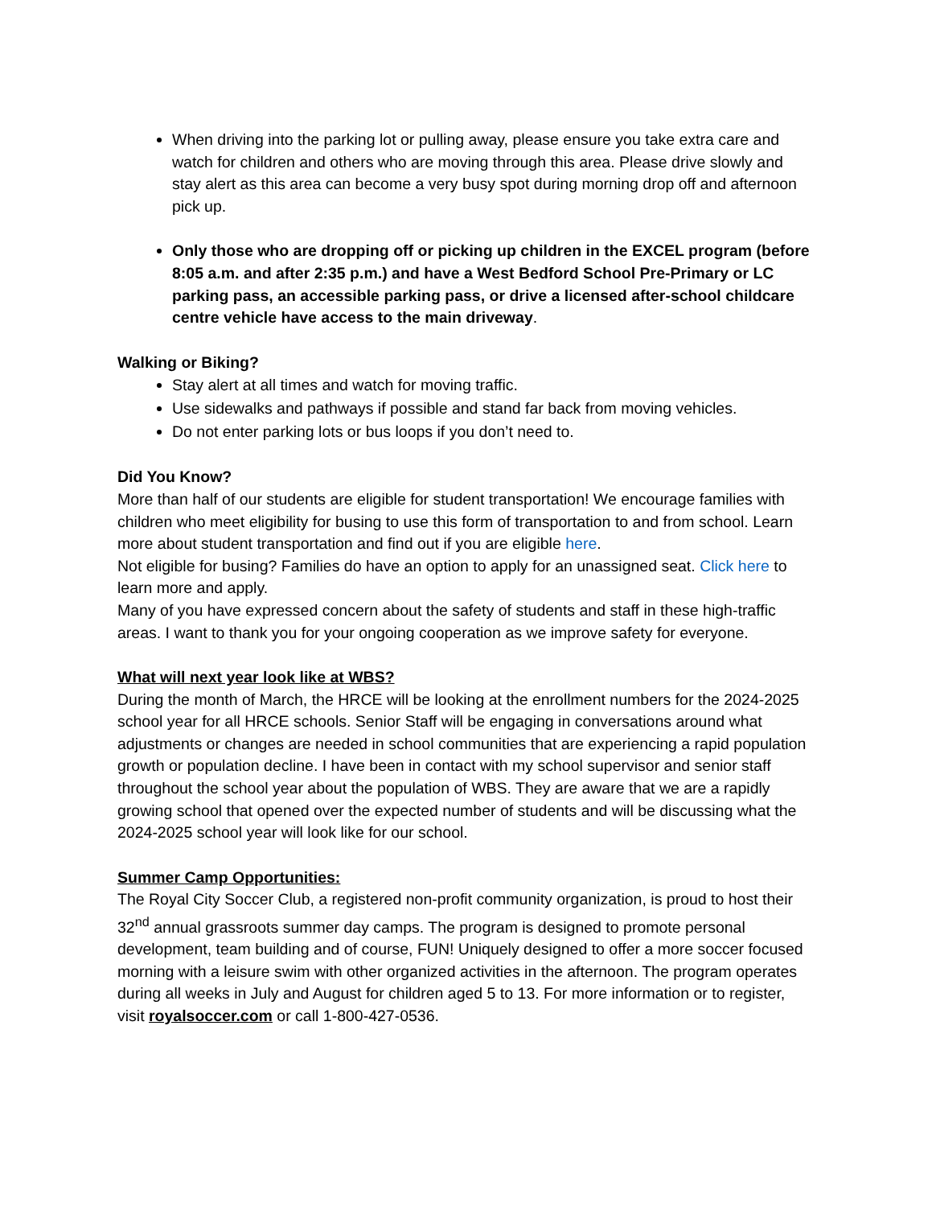When driving into the parking lot or pulling away, please ensure you take extra care and watch for children and others who are moving through this area. Please drive slowly and stay alert as this area can become a very busy spot during morning drop off and afternoon pick up.
Only those who are dropping off or picking up children in the EXCEL program (before 8:05 a.m. and after 2:35 p.m.) and have a West Bedford School Pre-Primary or LC parking pass, an accessible parking pass, or drive a licensed after-school childcare centre vehicle have access to the main driveway.
Walking or Biking?
Stay alert at all times and watch for moving traffic.
Use sidewalks and pathways if possible and stand far back from moving vehicles.
Do not enter parking lots or bus loops if you don’t need to.
Did You Know?
More than half of our students are eligible for student transportation! We encourage families with children who meet eligibility for busing to use this form of transportation to and from school. Learn more about student transportation and find out if you are eligible here.
Not eligible for busing? Families do have an option to apply for an unassigned seat. Click here to learn more and apply.
Many of you have expressed concern about the safety of students and staff in these high-traffic areas. I want to thank you for your ongoing cooperation as we improve safety for everyone.
What will next year look like at WBS?
During the month of March, the HRCE will be looking at the enrollment numbers for the 2024-2025 school year for all HRCE schools. Senior Staff will be engaging in conversations around what adjustments or changes are needed in school communities that are experiencing a rapid population growth or population decline. I have been in contact with my school supervisor and senior staff throughout the school year about the population of WBS. They are aware that we are a rapidly growing school that opened over the expected number of students and will be discussing what the 2024-2025 school year will look like for our school.
Summer Camp Opportunities:
The Royal City Soccer Club, a registered non-profit community organization, is proud to host their 32<sup>nd</sup> annual grassroots summer day camps. The program is designed to promote personal development, team building and of course, FUN! Uniquely designed to offer a more soccer focused morning with a leisure swim with other organized activities in the afternoon. The program operates during all weeks in July and August for children aged 5 to 13. For more information or to register, visit royalsoccer.com or call 1-800-427-0536.